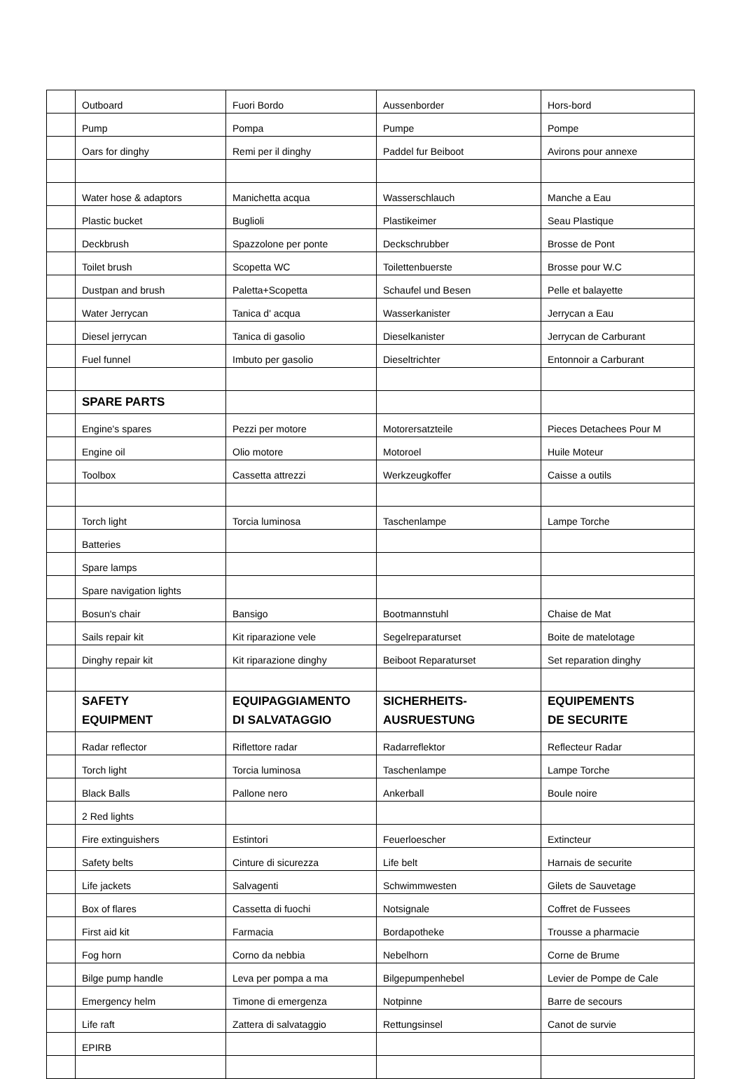| | Outboard | Fuori Bordo | Aussenborder | Hors-bord |
| | Pump | Pompa | Pumpe | Pompe |
| | Oars for dinghy | Remi per il dinghy | Paddel fur Beiboot | Avirons pour annexe |
| | Water hose & adaptors | Manichetta acqua | Wasserschlauch | Manche a Eau |
| | Plastic bucket | Buglioli | Plastikeimer | Seau Plastique |
| | Deckbrush | Spazzolone per ponte | Deckschrubber | Brosse de Pont |
| | Toilet brush | Scopetta WC | Toilettenbuerste | Brosse pour W.C |
| | Dustpan and brush | Paletta+Scopetta | Schaufel und Besen | Pelle et balayette |
| | Water Jerrycan | Tanica d' acqua | Wasserkanister | Jerrycan a Eau |
| | Diesel jerrycan | Tanica di gasolio | Dieselkanister | Jerrycan de Carburant |
| | Fuel funnel | Imbuto per gasolio | Dieseltrichter | Entonnoir a Carburant |
| | SPARE PARTS | | | |
| | Engine's spares | Pezzi per motore | Motorersatzteile | Pieces Detachees Pour M |
| | Engine oil | Olio motore | Motoroel | Huile Moteur |
| | Toolbox | Cassetta attrezzi | Werkzeugkoffer | Caisse a outils |
| | Torch light | Torcia luminosa | Taschenlampe | Lampe Torche |
| | Batteries | | | |
| | Spare lamps | | | |
| | Spare navigation lights | | | |
| | Bosun's chair | Bansigo | Bootmannstuhl | Chaise de Mat |
| | Sails repair kit | Kit riparazione vele | Segelreparaturset | Boite de matelotage |
| | Dinghy repair kit | Kit riparazione dinghy | Beiboot Reparaturset | Set reparation dinghy |
| | SAFETY EQUIPMENT | EQUIPAGGIAMENTO DI SALVATAGGIO | SICHERHEITS- AUSRUESTUNG | EQUIPEMENTS DE SECURITE |
| | Radar reflector | Riflettore radar | Radarreflektor | Reflecteur Radar |
| | Torch light | Torcia luminosa | Taschenlampe | Lampe Torche |
| | Black Balls | Pallone nero | Ankerball | Boule noire |
| | 2 Red lights | | | |
| | Fire extinguishers | Estintori | Feuerloescher | Extincteur |
| | Safety belts | Cinture di sicurezza | Life belt | Harnais de securite |
| | Life jackets | Salvagenti | Schwimmwesten | Gilets de Sauvetage |
| | Box of flares | Cassetta di fuochi | Notsignale | Coffret de Fussees |
| | First aid kit | Farmacia | Bordapotheke | Trousse a pharmacie |
| | Fog horn | Corno da nebbia | Nebelhorn | Corne de Brume |
| | Bilge pump handle | Leva per pompa a ma | Bilgepumpenhebel | Levier de Pompe de Cale |
| | Emergency helm | Timone di emergenza | Notpinne | Barre de secours |
| | Life raft | Zattera di salvataggio | Rettungsinsel | Canot de survie |
| | EPIRB | | | |